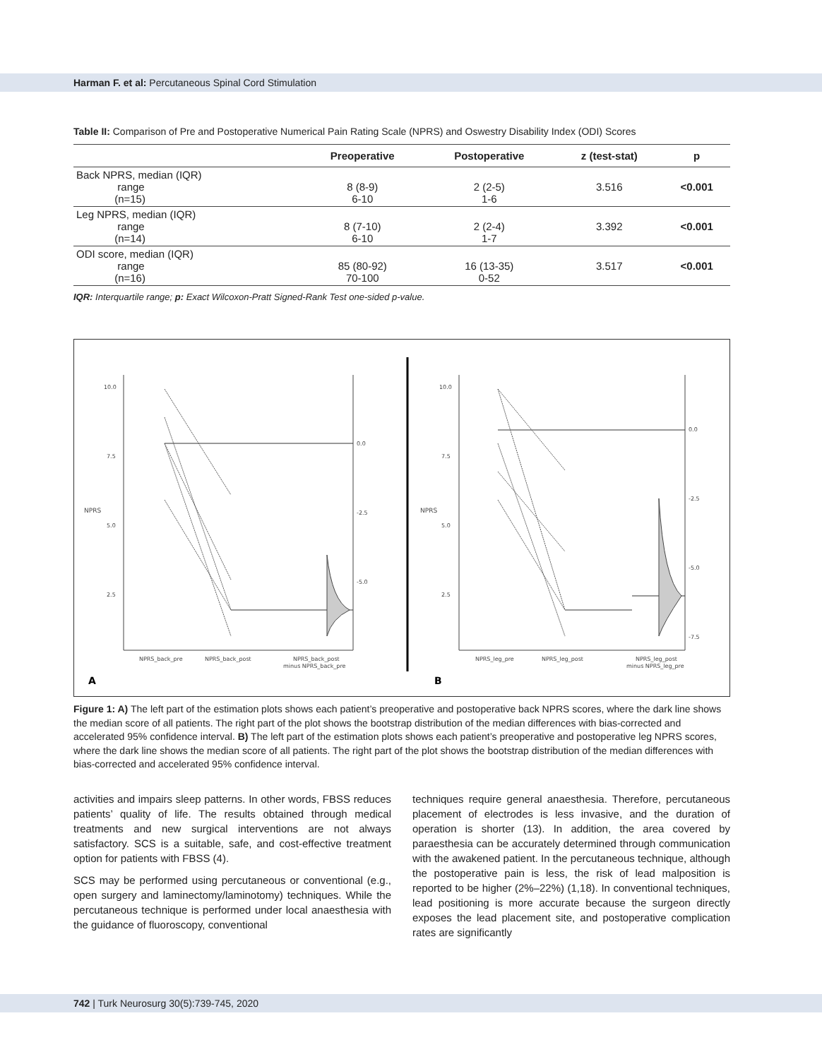Harman F. et al: Percutaneous Spinal Cord Stimulation
Table II: Comparison of Pre and Postoperative Numerical Pain Rating Scale (NPRS) and Oswestry Disability Index (ODI) Scores
| | Preoperative | Postoperative | z (test-stat) | p |
| --- | --- | --- | --- | --- |
| Back NPRS, median (IQR) range (n=15) | 8 (8-9) 6-10 | 2 (2-5) 1-6 | 3.516 | <0.001 |
| Leg NPRS, median (IQR) range (n=14) | 8 (7-10) 6-10 | 2 (2-4) 1-7 | 3.392 | <0.001 |
| ODI score, median (IQR) range (n=16) | 85 (80-92) 70-100 | 16 (13-35) 0-52 | 3.517 | <0.001 |
IQR: Interquartile range; p: Exact Wilcoxon-Pratt Signed-Rank Test one-sided p-value.
10.0
7.5
5.0
2.5
NPRS
0.0
-2.5
-5.0
NPRS_back_pre
NPRS_back_post
NPRS_back_post
minus NPRS_back_pre
A
10.0
7.5
5.0
2.5
NPRS
0.0
-2.5
-5.0
-7.5
NPRS_leg_pre
NPRS_leg_post
NPRS_leg_post
minus NPRS_leg_pre
B
Figure 1: A) The left part of the estimation plots shows each patient’s preoperative and postoperative back NPRS scores, where the dark line shows the median score of all patients. The right part of the plot shows the bootstrap distribution of the median differences with bias-corrected and accelerated 95% confidence interval. B) The left part of the estimation plots shows each patient’s preoperative and postoperative leg NPRS scores, where the dark line shows the median score of all patients. The right part of the plot shows the bootstrap distribution of the median differences with bias-corrected and accelerated 95% confidence interval.
activities and impairs sleep patterns. In other words, FBSS reduces patients’ quality of life. The results obtained through medical treatments and new surgical interventions are not always satisfactory. SCS is a suitable, safe, and cost-effective treatment option for patients with FBSS (4).
SCS may be performed using percutaneous or conventional (e.g., open surgery and laminectomy/laminotomy) techniques. While the percutaneous technique is performed under local anaesthesia with the guidance of fluoroscopy, conventional
techniques require general anaesthesia. Therefore, percutaneous placement of electrodes is less invasive, and the duration of operation is shorter (13). In addition, the area covered by paraesthesia can be accurately determined through communication with the awakened patient. In the percutaneous technique, although the postoperative pain is less, the risk of lead malposition is reported to be higher (2%–22%) (1,18). In conventional techniques, lead positioning is more accurate because the surgeon directly exposes the lead placement site, and postoperative complication rates are significantly
742 | Turk Neurosurg 30(5):739-745, 2020